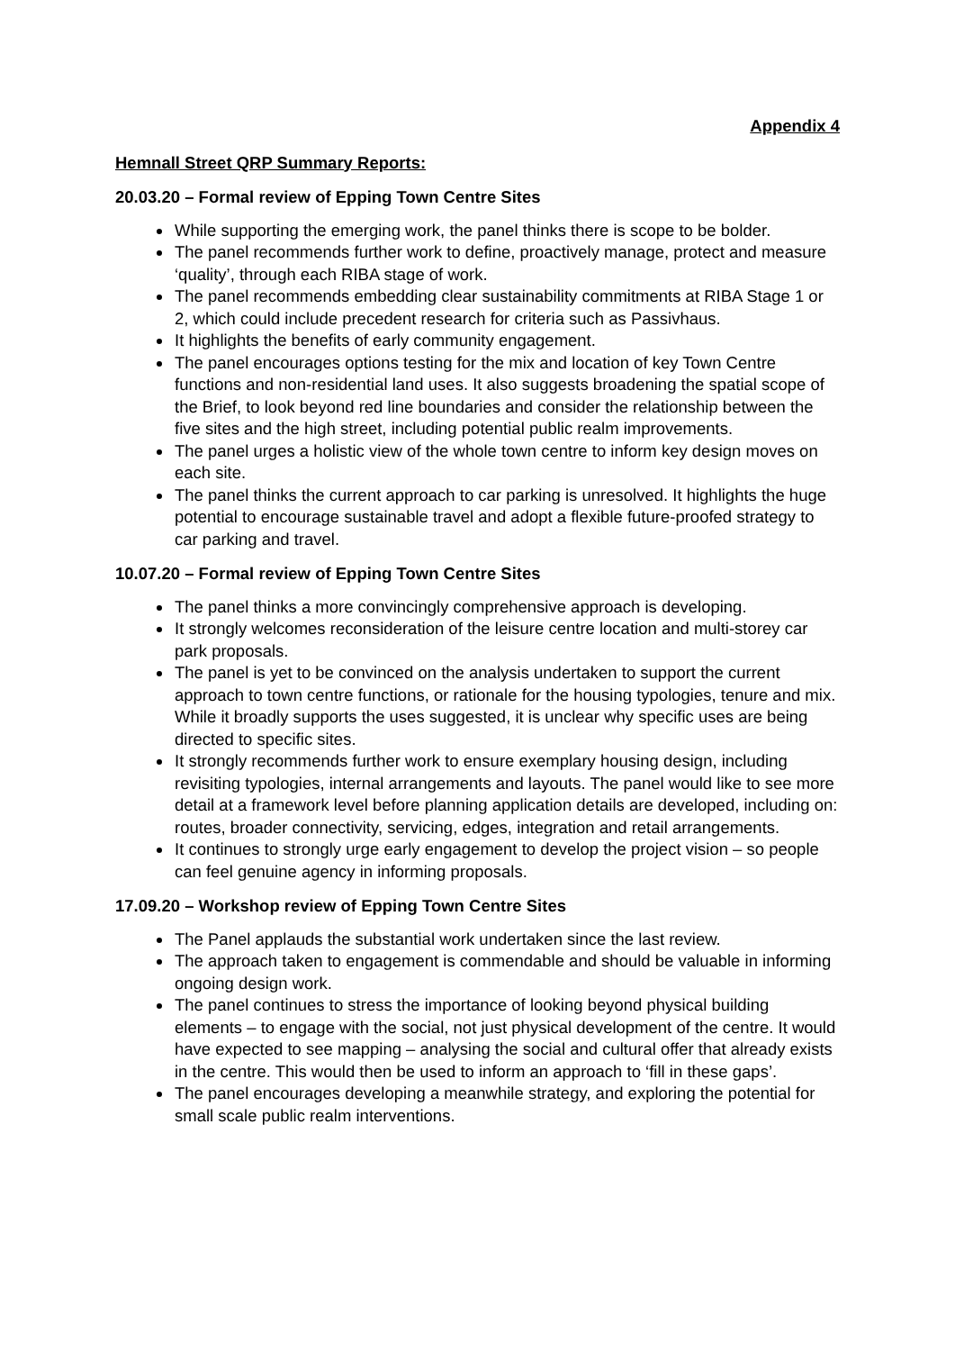Appendix 4
Hemnall Street QRP Summary Reports:
20.03.20 – Formal review of Epping Town Centre Sites
While supporting the emerging work, the panel thinks there is scope to be bolder.
The panel recommends further work to define, proactively manage, protect and measure ‘quality’, through each RIBA stage of work.
The panel recommends embedding clear sustainability commitments at RIBA Stage 1 or 2, which could include precedent research for criteria such as Passivhaus.
It highlights the benefits of early community engagement.
The panel encourages options testing for the mix and location of key Town Centre functions and non-residential land uses. It also suggests broadening the spatial scope of the Brief, to look beyond red line boundaries and consider the relationship between the five sites and the high street, including potential public realm improvements.
The panel urges a holistic view of the whole town centre to inform key design moves on each site.
The panel thinks the current approach to car parking is unresolved. It highlights the huge potential to encourage sustainable travel and adopt a flexible future-proofed strategy to car parking and travel.
10.07.20 – Formal review of Epping Town Centre Sites
The panel thinks a more convincingly comprehensive approach is developing.
It strongly welcomes reconsideration of the leisure centre location and multi-storey car park proposals.
The panel is yet to be convinced on the analysis undertaken to support the current approach to town centre functions, or rationale for the housing typologies, tenure and mix. While it broadly supports the uses suggested, it is unclear why specific uses are being directed to specific sites.
It strongly recommends further work to ensure exemplary housing design, including revisiting typologies, internal arrangements and layouts. The panel would like to see more detail at a framework level before planning application details are developed, including on: routes, broader connectivity, servicing, edges, integration and retail arrangements.
It continues to strongly urge early engagement to develop the project vision – so people can feel genuine agency in informing proposals.
17.09.20 – Workshop review of Epping Town Centre Sites
The Panel applauds the substantial work undertaken since the last review.
The approach taken to engagement is commendable and should be valuable in informing ongoing design work.
The panel continues to stress the importance of looking beyond physical building elements – to engage with the social, not just physical development of the centre. It would have expected to see mapping – analysing the social and cultural offer that already exists in the centre. This would then be used to inform an approach to ‘fill in these gaps’.
The panel encourages developing a meanwhile strategy, and exploring the potential for small scale public realm interventions.